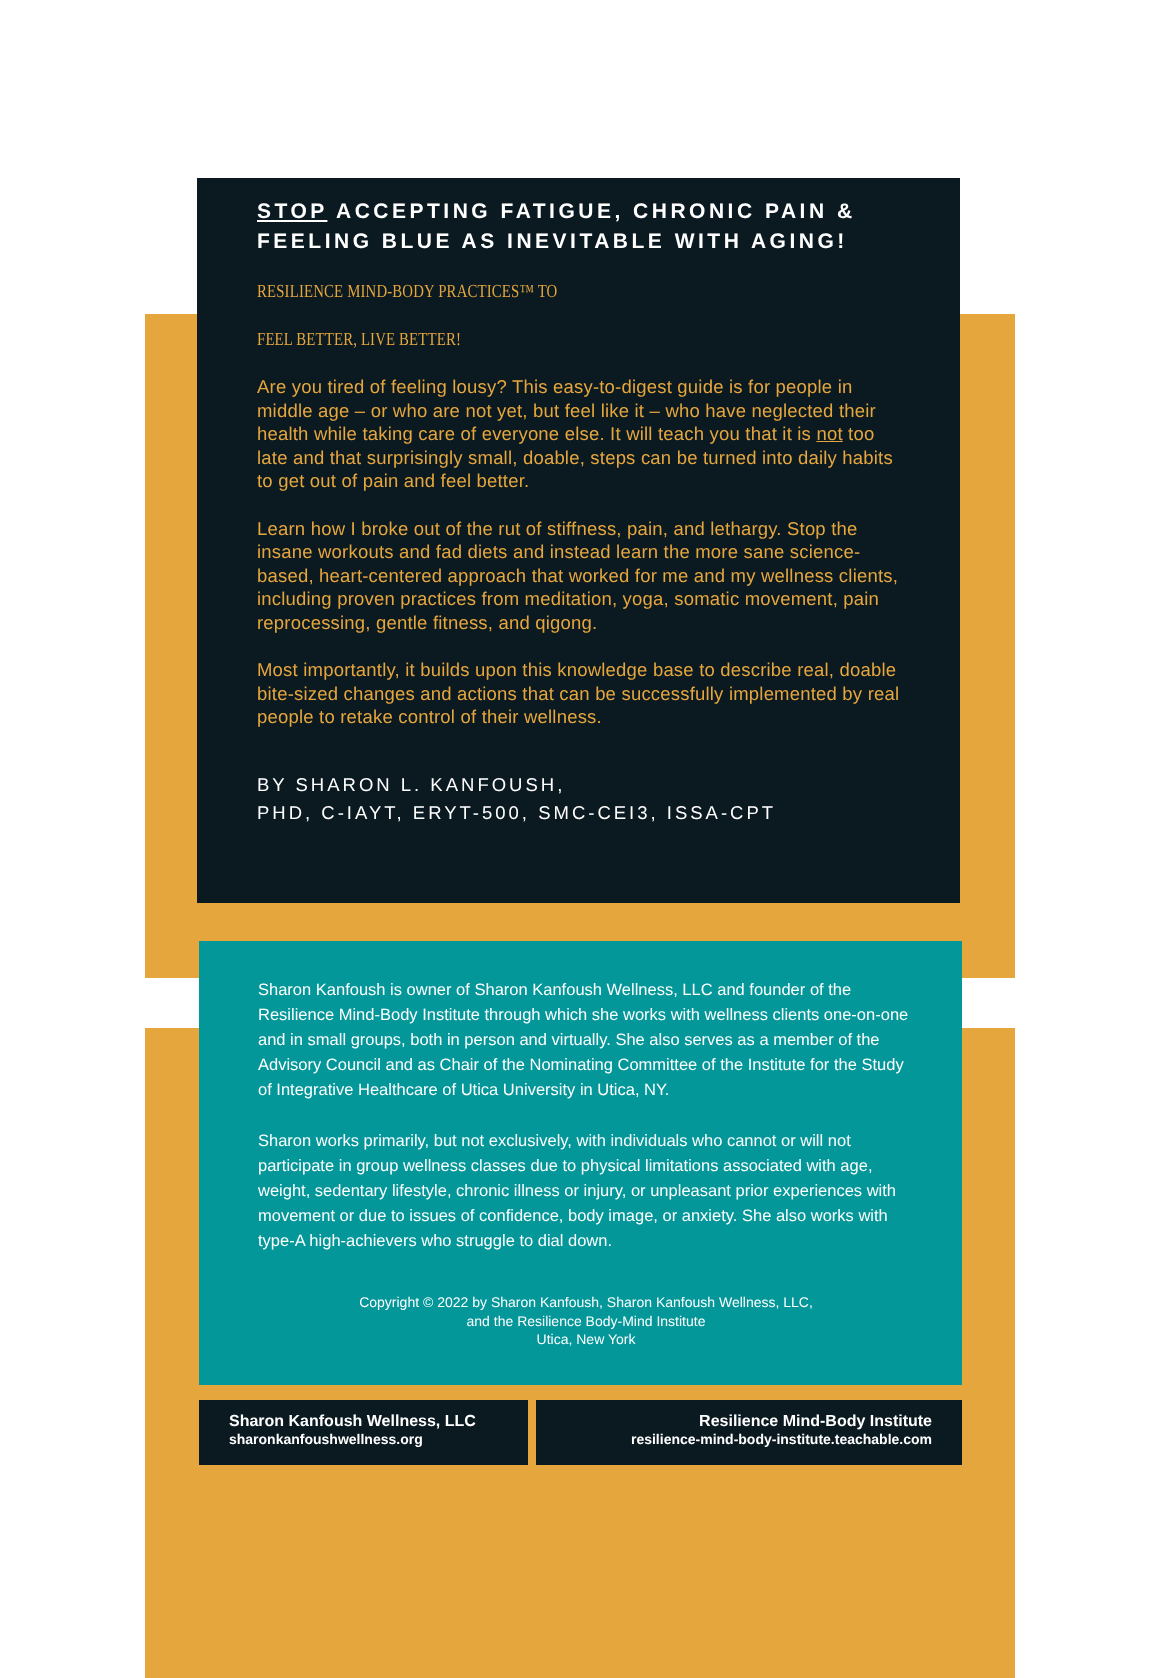STOP ACCEPTING FATIGUE, CHRONIC PAIN & FEELING BLUE AS INEVITABLE WITH AGING!
RESILIENCE MIND-BODY PRACTICES™ TO
FEEL BETTER, LIVE BETTER!
Are you tired of feeling lousy? This easy-to-digest guide is for people in middle age – or who are not yet, but feel like it – who have neglected their health while taking care of everyone else. It will teach you that it is not too late and that surprisingly small, doable, steps can be turned into daily habits to get out of pain and feel better.
Learn how I broke out of the rut of stiffness, pain, and lethargy. Stop the insane workouts and fad diets and instead learn the more sane science-based, heart-centered approach that worked for me and my wellness clients, including proven practices from meditation, yoga, somatic movement, pain reprocessing, gentle fitness, and qigong.
Most importantly, it builds upon this knowledge base to describe real, doable bite-sized changes and actions that can be successfully implemented by real people to retake control of their wellness.
BY SHARON L. KANFOUSH,
PHD, C-IAYT, ERYT-500, SMC-CEI3, ISSA-CPT
Sharon Kanfoush is owner of Sharon Kanfoush Wellness, LLC and founder of the Resilience Mind-Body Institute through which she works with wellness clients one-on-one and in small groups, both in person and virtually. She also serves as a member of the Advisory Council and as Chair of the Nominating Committee of the Institute for the Study of Integrative Healthcare of Utica University in Utica, NY.
Sharon works primarily, but not exclusively, with individuals who cannot or will not participate in group wellness classes due to physical limitations associated with age, weight, sedentary lifestyle, chronic illness or injury, or unpleasant prior experiences with movement or due to issues of confidence, body image, or anxiety. She also works with type-A high-achievers who struggle to dial down.
Copyright © 2022 by Sharon Kanfoush, Sharon Kanfoush Wellness, LLC,
and the Resilience Body-Mind Institute
Utica, New York
Sharon Kanfoush Wellness, LLC
sharonkanfoushwellness.org
Resilience Mind-Body Institute
resilience-mind-body-institute.teachable.com